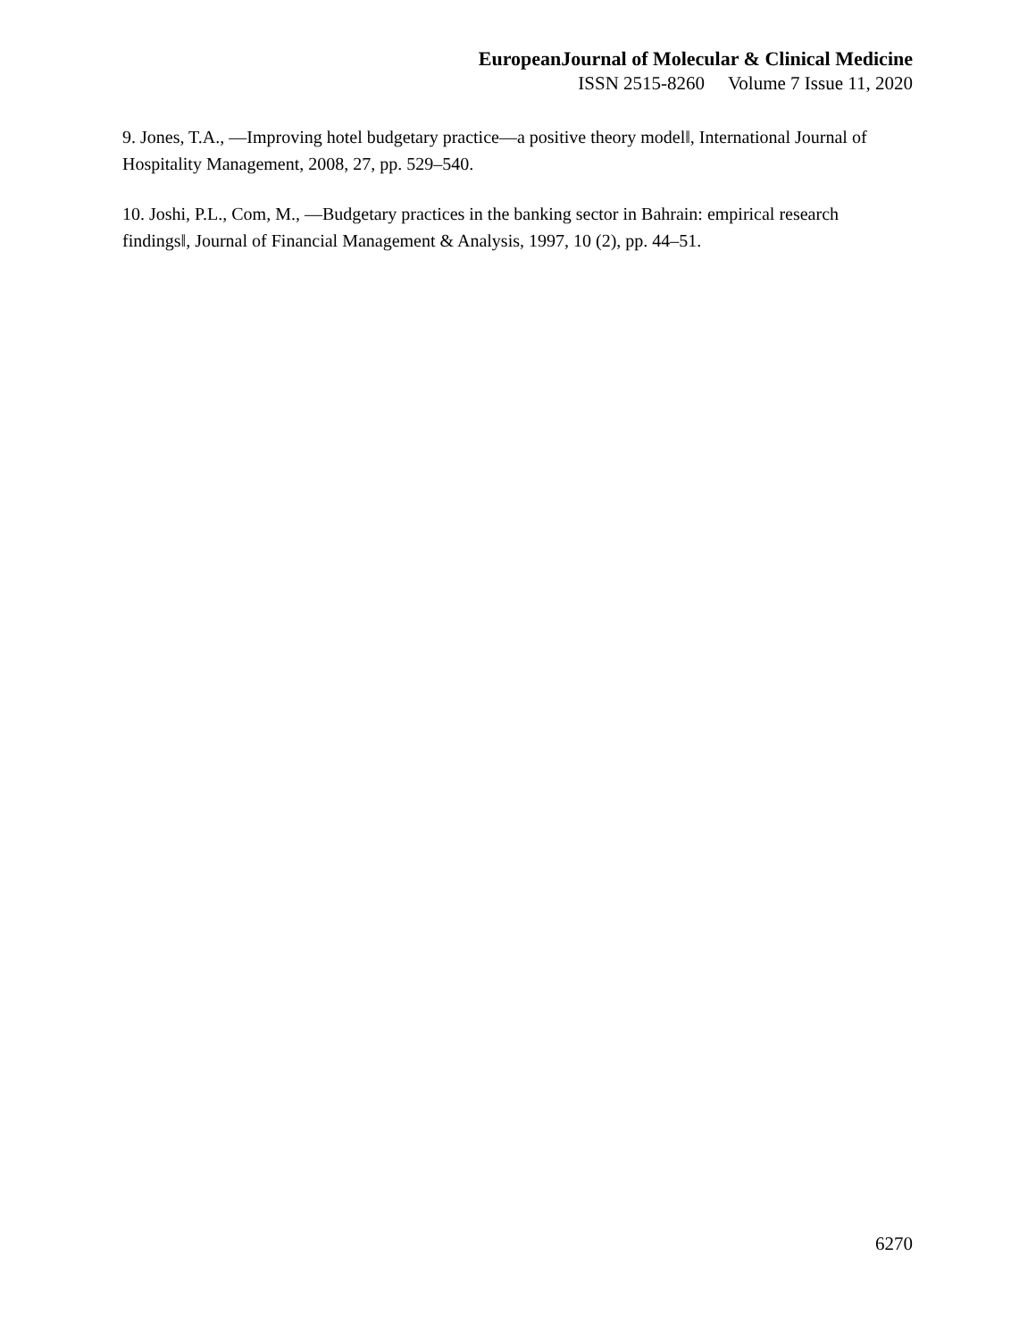EuropeanJournal of Molecular & Clinical Medicine
ISSN 2515-8260 Volume 7 Issue 11, 2020
9. Jones, T.A., ―Improving hotel budgetary practice—a positive theory model‖, International Journal of Hospitality Management, 2008, 27, pp. 529–540.
10. Joshi, P.L., Com, M., ―Budgetary practices in the banking sector in Bahrain: empirical research findings‖, Journal of Financial Management & Analysis, 1997, 10 (2), pp. 44–51.
6270